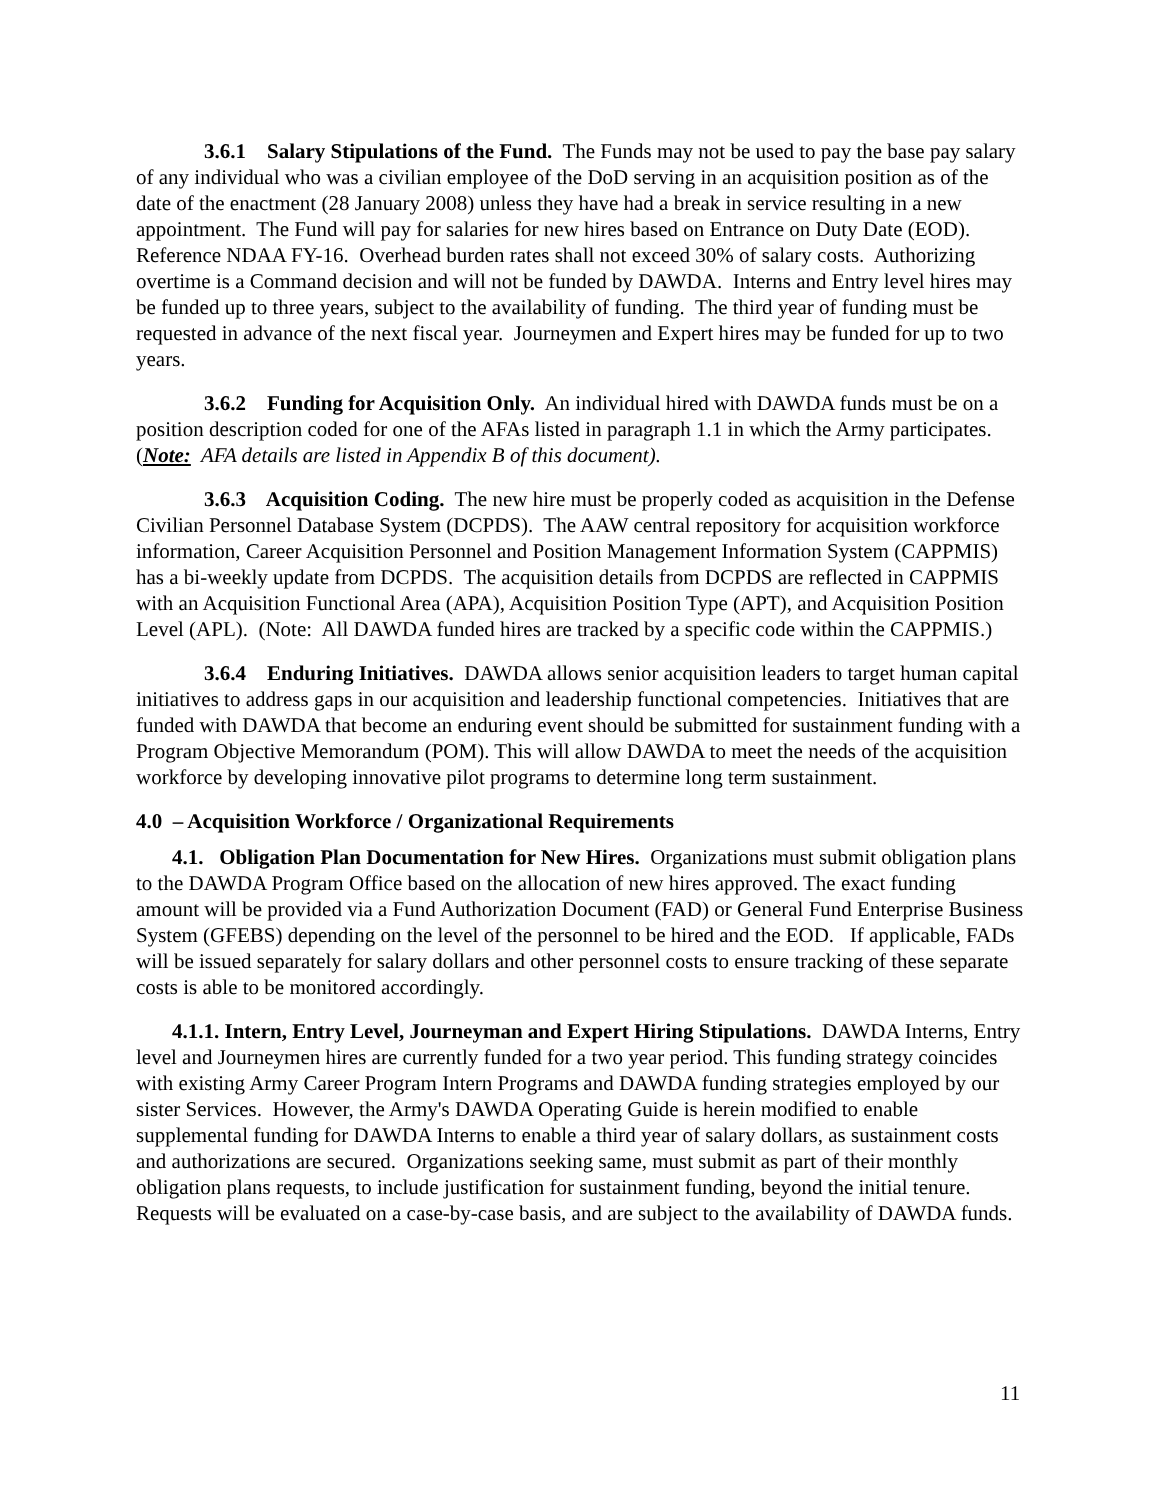3.6.1 Salary Stipulations of the Fund. The Funds may not be used to pay the base pay salary of any individual who was a civilian employee of the DoD serving in an acquisition position as of the date of the enactment (28 January 2008) unless they have had a break in service resulting in a new appointment. The Fund will pay for salaries for new hires based on Entrance on Duty Date (EOD). Reference NDAA FY-16. Overhead burden rates shall not exceed 30% of salary costs. Authorizing overtime is a Command decision and will not be funded by DAWDA. Interns and Entry level hires may be funded up to three years, subject to the availability of funding. The third year of funding must be requested in advance of the next fiscal year. Journeymen and Expert hires may be funded for up to two years.
3.6.2 Funding for Acquisition Only. An individual hired with DAWDA funds must be on a position description coded for one of the AFAs listed in paragraph 1.1 in which the Army participates. (Note: AFA details are listed in Appendix B of this document).
3.6.3 Acquisition Coding. The new hire must be properly coded as acquisition in the Defense Civilian Personnel Database System (DCPDS). The AAW central repository for acquisition workforce information, Career Acquisition Personnel and Position Management Information System (CAPPMIS) has a bi-weekly update from DCPDS. The acquisition details from DCPDS are reflected in CAPPMIS with an Acquisition Functional Area (APA), Acquisition Position Type (APT), and Acquisition Position Level (APL). (Note: All DAWDA funded hires are tracked by a specific code within the CAPPMIS.)
3.6.4 Enduring Initiatives. DAWDA allows senior acquisition leaders to target human capital initiatives to address gaps in our acquisition and leadership functional competencies. Initiatives that are funded with DAWDA that become an enduring event should be submitted for sustainment funding with a Program Objective Memorandum (POM). This will allow DAWDA to meet the needs of the acquisition workforce by developing innovative pilot programs to determine long term sustainment.
4.0 – Acquisition Workforce / Organizational Requirements
4.1. Obligation Plan Documentation for New Hires. Organizations must submit obligation plans to the DAWDA Program Office based on the allocation of new hires approved. The exact funding amount will be provided via a Fund Authorization Document (FAD) or General Fund Enterprise Business System (GFEBS) depending on the level of the personnel to be hired and the EOD. If applicable, FADs will be issued separately for salary dollars and other personnel costs to ensure tracking of these separate costs is able to be monitored accordingly.
4.1.1. Intern, Entry Level, Journeyman and Expert Hiring Stipulations. DAWDA Interns, Entry level and Journeymen hires are currently funded for a two year period. This funding strategy coincides with existing Army Career Program Intern Programs and DAWDA funding strategies employed by our sister Services. However, the Army's DAWDA Operating Guide is herein modified to enable supplemental funding for DAWDA Interns to enable a third year of salary dollars, as sustainment costs and authorizations are secured. Organizations seeking same, must submit as part of their monthly obligation plans requests, to include justification for sustainment funding, beyond the initial tenure. Requests will be evaluated on a case-by-case basis, and are subject to the availability of DAWDA funds.
11